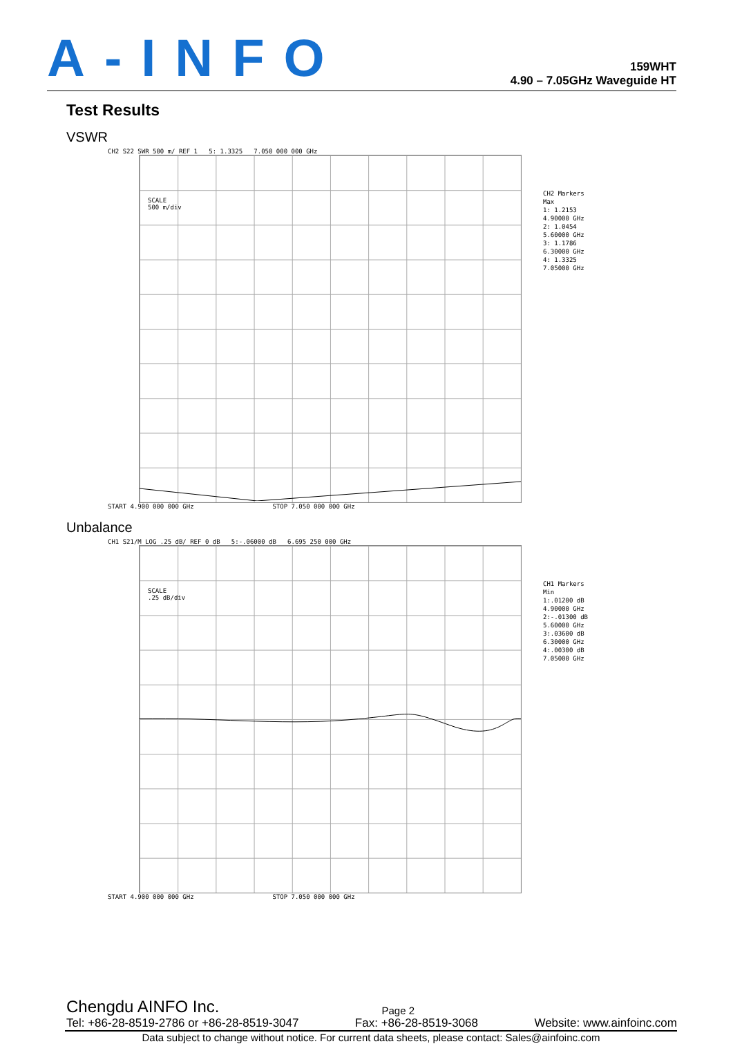A-INFO
159WHT
4.90 – 7.05GHz Waveguide HT
Test Results
VSWR
CH2 S22 SWR 500 m/ REF 1 5: 1.3325 7.050 000 000 GHz
SCALE
500 m/div
START 4.900 000 000 GHz STOP 7.050 000 000 GHz
CH2 Markers
Max
1: 1.2153
4.90000 GHz
2: 1.0454
5.60000 GHz
3: 1.1786
6.30000 GHz
4: 1.3325
7.05000 GHz
Unbalance
CH1 S21/M LOG .25 dB/ REF 0 dB 5:-.06000 dB 6.695 250 000 GHz
SCALE
.25 dB/div
START 4.900 000 000 GHz STOP 7.050 000 000 GHz
CH1 Markers
Min
1:.01200 dB
4.90000 GHz
2:-.01300 dB
5.60000 GHz
3:.03600 dB
6.30000 GHz
4:.00300 dB
7.05000 GHz
Chengdu AINFO Inc. Page 2
Tel: +86-28-8519-2786 or +86-28-8519-3047 Fax: +86-28-8519-3068 Website: www.ainfoinc.com
Data subject to change without notice. For current data sheets, please contact: Sales@ainfoinc.com